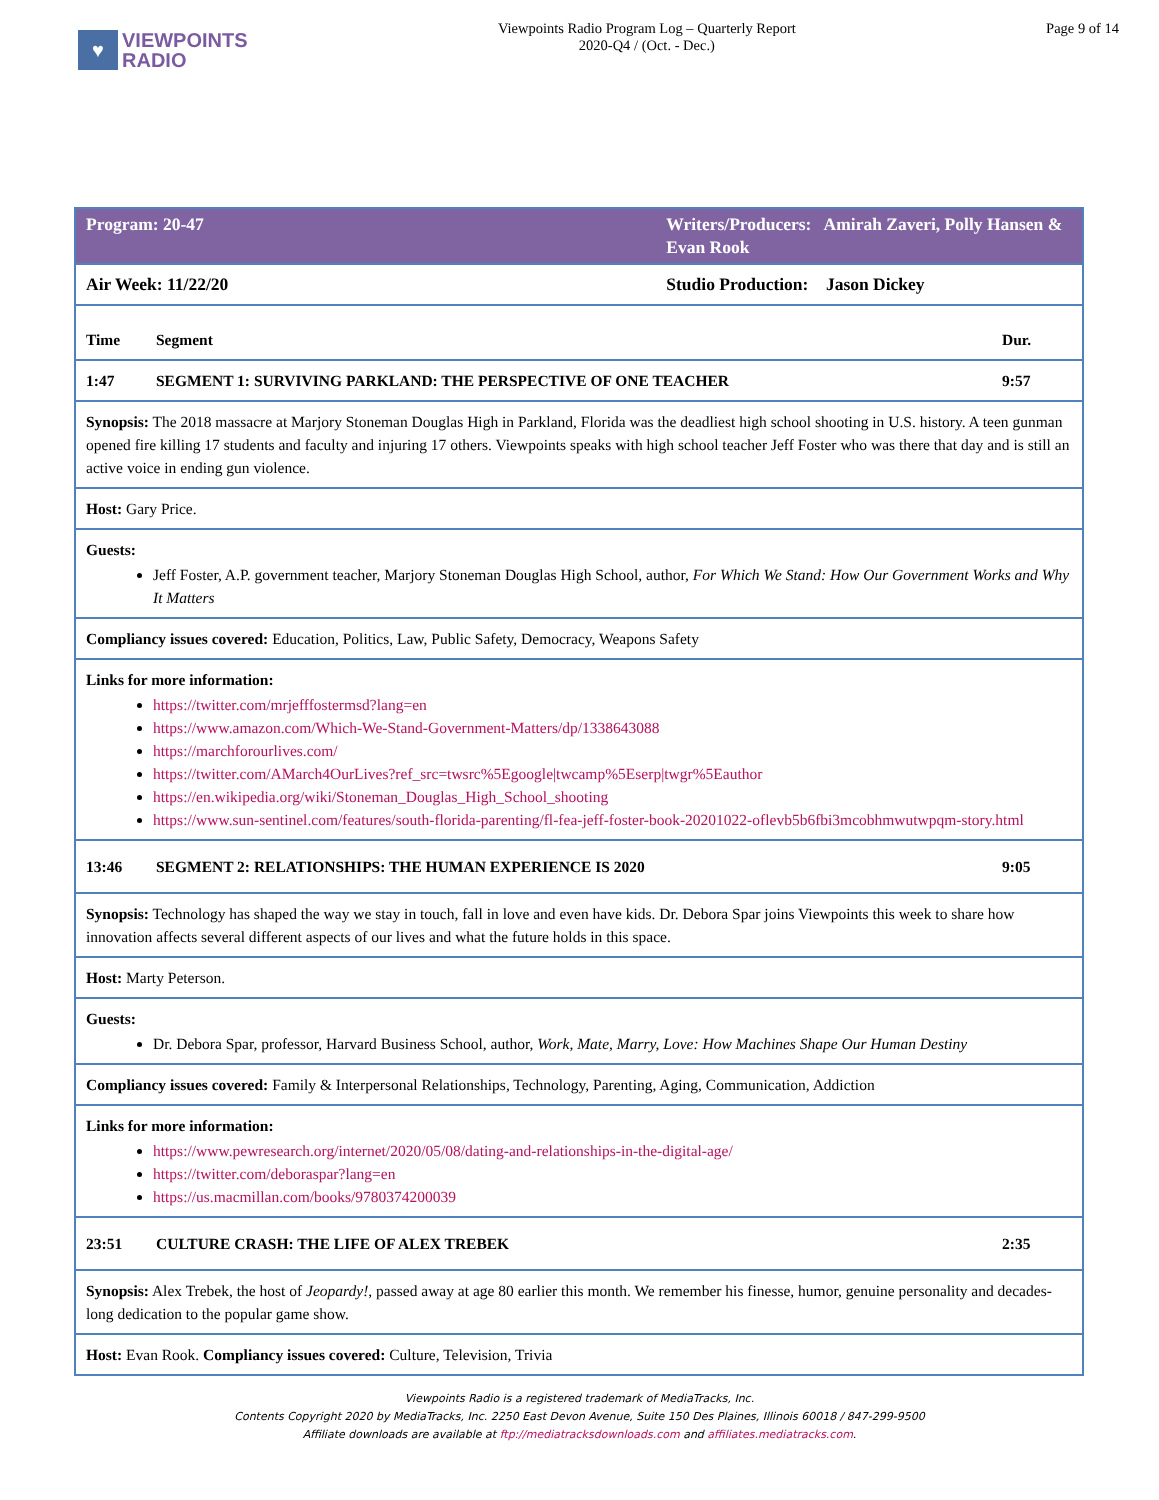♥ VIEWPOINTS
RADIO
Viewpoints Radio Program Log – Quarterly Report
2020-Q4 / (Oct. - Dec.)
Page 9 of 14
| Program: 20-47 | | Writers/Producers: Amirah Zaveri, Polly Hansen & Evan Rook | |
| Air Week: 11/22/20 | | Studio Production: Jason Dickey | |
| Time | Segment | | Dur. |
| 1:47 | SEGMENT 1: SURVIVING PARKLAND: THE PERSPECTIVE OF ONE TEACHER | | 9:57 |
| Synopsis: The 2018 massacre at Marjory Stoneman Douglas High in Parkland, Florida was the deadliest high school shooting in U.S. history. A teen gunman opened fire killing 17 students and faculty and injuring 17 others. Viewpoints speaks with high school teacher Jeff Foster who was there that day and is still an active voice in ending gun violence. | | | |
| Host: Gary Price. | | | |
| Guests: Jeff Foster, A.P. government teacher, Marjory Stoneman Douglas High School, author, For Which We Stand: How Our Government Works and Why It Matters | | | |
| Compliancy issues covered: Education, Politics, Law, Public Safety, Democracy, Weapons Safety | | | |
| Links for more information: https://twitter.com/mrjefffostermsd?lang=en https://www.amazon.com/Which-We-Stand-Government-Matters/dp/1338643088 https://marchforourlives.com/ https://twitter.com/AMarch4OurLives?ref_src=twsrc%5Egoogle/twcamp%5Eserp/twgr%5Eauthor https://en.wikipedia.org/wiki/Stoneman_Douglas_High_School_shooting https://www.sun-sentinel.com/features/south-florida-parenting/fl-fea-jeff-foster-book-20201022-oflevb5b6fbi3mcobhmwutwpqm-story.html | | | |
| 13:46 | SEGMENT 2: RELATIONSHIPS: THE HUMAN EXPERIENCE IS 2020 | | 9:05 |
| Synopsis: Technology has shaped the way we stay in touch, fall in love and even have kids. Dr. Debora Spar joins Viewpoints this week to share how innovation affects several different aspects of our lives and what the future holds in this space. | | | |
| Host: Marty Peterson. | | | |
| Guests: Dr. Debora Spar, professor, Harvard Business School, author, Work, Mate, Marry, Love: How Machines Shape Our Human Destiny | | | |
| Compliancy issues covered: Family & Interpersonal Relationships, Technology, Parenting, Aging, Communication, Addiction | | | |
| Links for more information: https://www.pewresearch.org/internet/2020/05/08/dating-and-relationships-in-the-digital-age/ https://twitter.com/deboraspar?lang=en https://us.macmillan.com/books/9780374200039 | | | |
| 23:51 | CULTURE CRASH: THE LIFE OF ALEX TREBEK | | 2:35 |
| Synopsis: Alex Trebek, the host of Jeopardy! , passed away at age 80 earlier this month. We remember his finesse, humor, genuine personality and decades-long dedication to the popular game show. | | | |
| Host: Evan Rook. Compliancy issues covered: Culture, Television, Trivia | | | |
Viewpoints Radio is a registered trademark of MediaTracks, Inc.
Contents Copyright 2020 by MediaTracks, Inc. 2250 East Devon Avenue, Suite 150 Des Plaines, Illinois 60018 / 847-299-9500
Affiliate downloads are available at ftp://mediatracksdownloads.com and affiliates.mediatracks.com.